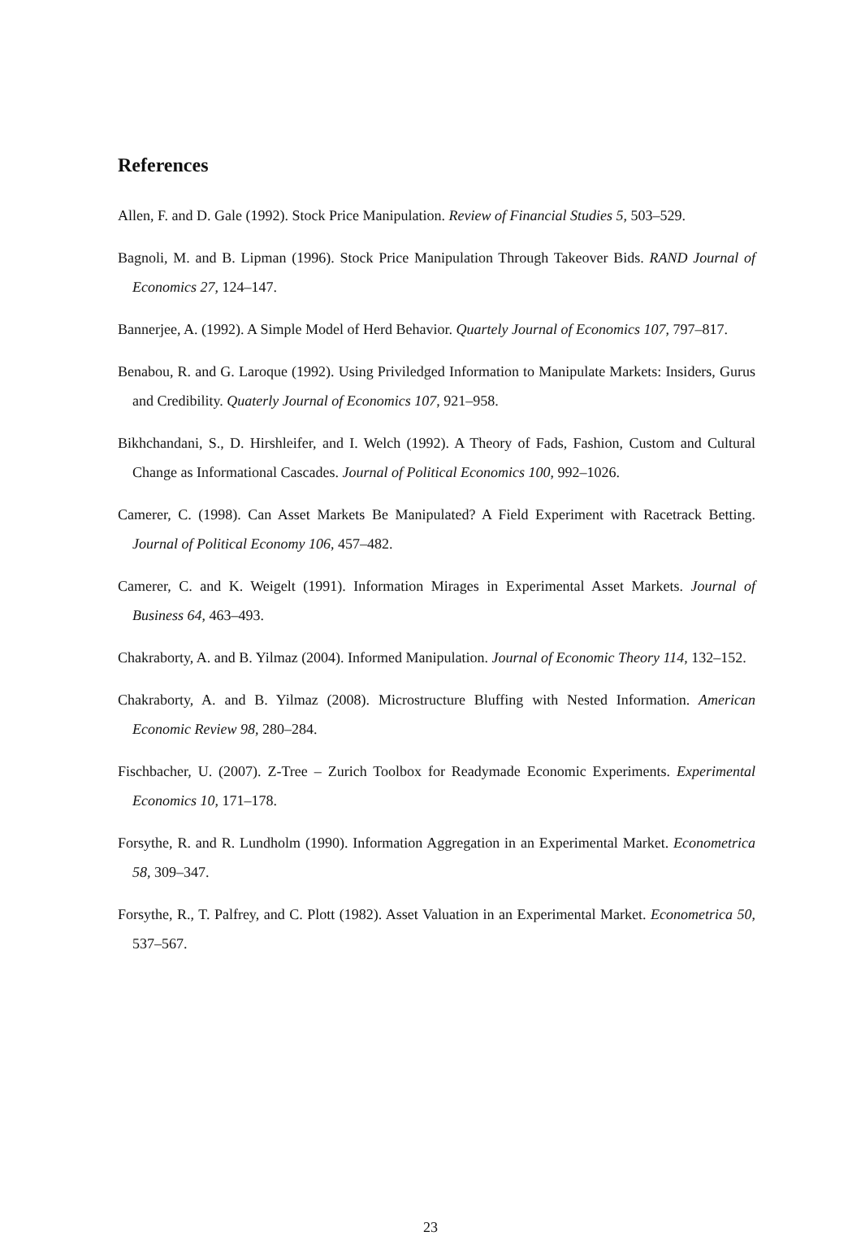References
Allen, F. and D. Gale (1992). Stock Price Manipulation. Review of Financial Studies 5, 503–529.
Bagnoli, M. and B. Lipman (1996). Stock Price Manipulation Through Takeover Bids. RAND Journal of Economics 27, 124–147.
Bannerjee, A. (1992). A Simple Model of Herd Behavior. Quartely Journal of Economics 107, 797–817.
Benabou, R. and G. Laroque (1992). Using Priviledged Information to Manipulate Markets: Insiders, Gurus and Credibility. Quaterly Journal of Economics 107, 921–958.
Bikhchandani, S., D. Hirshleifer, and I. Welch (1992). A Theory of Fads, Fashion, Custom and Cultural Change as Informational Cascades. Journal of Political Economics 100, 992–1026.
Camerer, C. (1998). Can Asset Markets Be Manipulated? A Field Experiment with Racetrack Betting. Journal of Political Economy 106, 457–482.
Camerer, C. and K. Weigelt (1991). Information Mirages in Experimental Asset Markets. Journal of Business 64, 463–493.
Chakraborty, A. and B. Yilmaz (2004). Informed Manipulation. Journal of Economic Theory 114, 132–152.
Chakraborty, A. and B. Yilmaz (2008). Microstructure Bluffing with Nested Information. American Economic Review 98, 280–284.
Fischbacher, U. (2007). Z-Tree – Zurich Toolbox for Readymade Economic Experiments. Experimental Economics 10, 171–178.
Forsythe, R. and R. Lundholm (1990). Information Aggregation in an Experimental Market. Econometrica 58, 309–347.
Forsythe, R., T. Palfrey, and C. Plott (1982). Asset Valuation in an Experimental Market. Econometrica 50, 537–567.
23